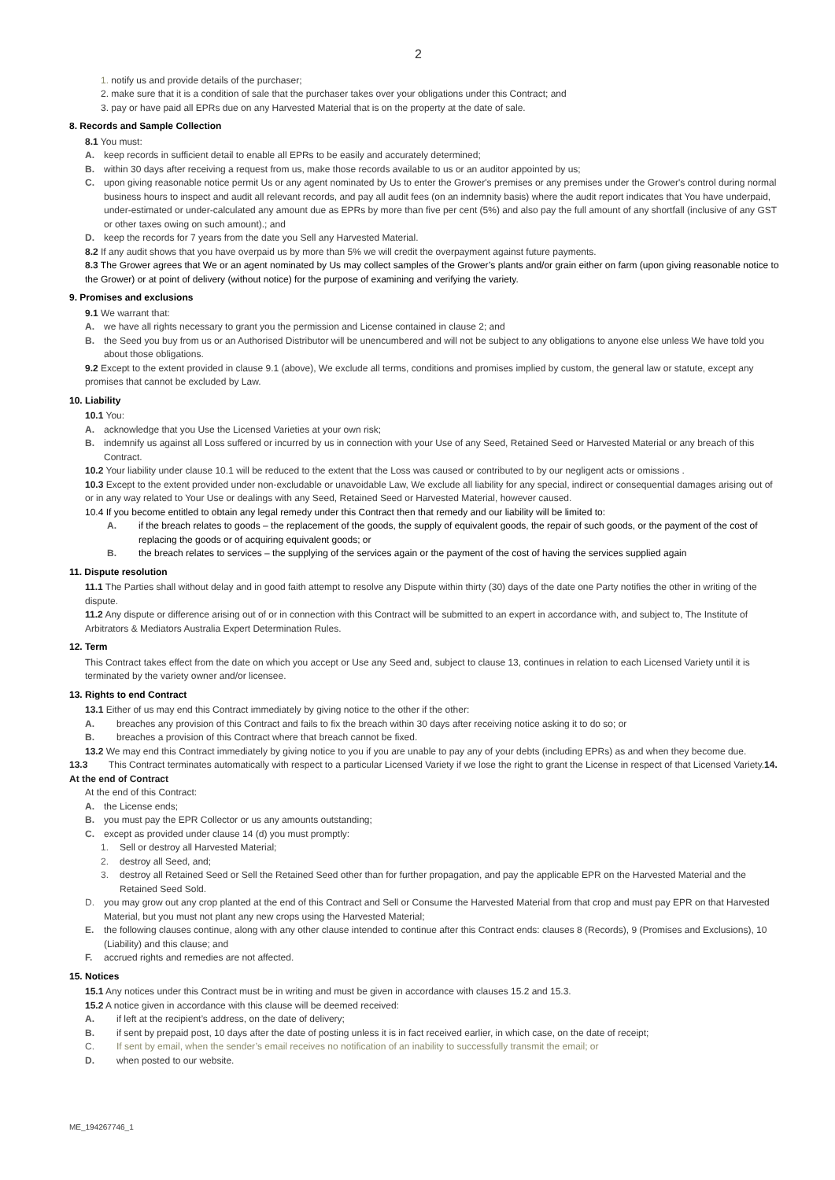2
1. notify us and provide details of the purchaser;
2. make sure that it is a condition of sale that the purchaser takes over your obligations under this Contract; and
3. pay or have paid all EPRs due on any Harvested Material that is on the property at the date of sale.
8. Records and Sample Collection
8.1 You must:
A. keep records in sufficient detail to enable all EPRs to be easily and accurately determined;
B. within 30 days after receiving a request from us, make those records available to us or an auditor appointed by us;
C. upon giving reasonable notice permit Us or any agent nominated by Us to enter the Grower's premises or any premises under the Grower's control during normal business hours to inspect and audit all relevant records, and pay all audit fees (on an indemnity basis) where the audit report indicates that You have underpaid, under-estimated or under-calculated any amount due as EPRs by more than five per cent (5%) and also pay the full amount of any shortfall (inclusive of any GST or other taxes owing on such amount).; and
D. keep the records for 7 years from the date you Sell any Harvested Material.
8.2 If any audit shows that you have overpaid us by more than 5% we will credit the overpayment against future payments.
8.3 The Grower agrees that We or an agent nominated by Us may collect samples of the Grower’s plants and/or grain either on farm (upon giving reasonable notice to the Grower) or at point of delivery (without notice) for the purpose of examining and verifying the variety.
9. Promises and exclusions
9.1 We warrant that:
A. we have all rights necessary to grant you the permission and License contained in clause 2; and
B. the Seed you buy from us or an Authorised Distributor will be unencumbered and will not be subject to any obligations to anyone else unless We have told you about those obligations.
9.2 Except to the extent provided in clause 9.1 (above), We exclude all terms, conditions and promises implied by custom, the general law or statute, except any promises that cannot be excluded by Law.
10. Liability
10.1 You:
A. acknowledge that you Use the Licensed Varieties at your own risk;
B. indemnify us against all Loss suffered or incurred by us in connection with your Use of any Seed, Retained Seed or Harvested Material or any breach of this Contract.
10.2 Your liability under clause 10.1 will be reduced to the extent that the Loss was caused or contributed to by our negligent acts or omissions .
10.3 Except to the extent provided under non-excludable or unavoidable Law, We exclude all liability for any special, indirect or consequential damages arising out of or in any way related to Your Use or dealings with any Seed, Retained Seed or Harvested Material, however caused.
10.4 If you become entitled to obtain any legal remedy under this Contract then that remedy and our liability will be limited to:
A. if the breach relates to goods – the replacement of the goods, the supply of equivalent goods, the repair of such goods, or the payment of the cost of replacing the goods or of acquiring equivalent goods; or
B. the breach relates to services – the supplying of the services again or the payment of the cost of having the services supplied again
11. Dispute resolution
11.1 The Parties shall without delay and in good faith attempt to resolve any Dispute within thirty (30) days of the date one Party notifies the other in writing of the dispute.
11.2 Any dispute or difference arising out of or in connection with this Contract will be submitted to an expert in accordance with, and subject to, The Institute of Arbitrators & Mediators Australia Expert Determination Rules.
12. Term
This Contract takes effect from the date on which you accept or Use any Seed and, subject to clause 13, continues in relation to each Licensed Variety until it is terminated by the variety owner and/or licensee.
13. Rights to end Contract
13.1 Either of us may end this Contract immediately by giving notice to the other if the other:
A. breaches any provision of this Contract and fails to fix the breach within 30 days after receiving notice asking it to do so; or
B. breaches a provision of this Contract where that breach cannot be fixed.
13.2 We may end this Contract immediately by giving notice to you if you are unable to pay any of your debts (including EPRs) as and when they become due.
13.3 This Contract terminates automatically with respect to a particular Licensed Variety if we lose the right to grant the License in respect of that Licensed Variety.14. At the end of Contract
At the end of this Contract:
A. the License ends;
B. you must pay the EPR Collector or us any amounts outstanding;
C. except as provided under clause 14 (d) you must promptly:
1. Sell or destroy all Harvested Material;
2. destroy all Seed, and;
3. destroy all Retained Seed or Sell the Retained Seed other than for further propagation, and pay the applicable EPR on the Harvested Material and the Retained Seed Sold.
D. you may grow out any crop planted at the end of this Contract and Sell or Consume the Harvested Material from that crop and must pay EPR on that Harvested Material, but you must not plant any new crops using the Harvested Material;
E. the following clauses continue, along with any other clause intended to continue after this Contract ends: clauses 8 (Records), 9 (Promises and Exclusions), 10 (Liability) and this clause; and
F. accrued rights and remedies are not affected.
15. Notices
15.1 Any notices under this Contract must be in writing and must be given in accordance with clauses 15.2 and 15.3.
15.2 A notice given in accordance with this clause will be deemed received:
A. if left at the recipient’s address, on the date of delivery;
B. if sent by prepaid post, 10 days after the date of posting unless it is in fact received earlier, in which case, on the date of receipt;
C. If sent by email, when the sender’s email receives no notification of an inability to successfully transmit the email; or
D. when posted to our website.
ME_194267746_1